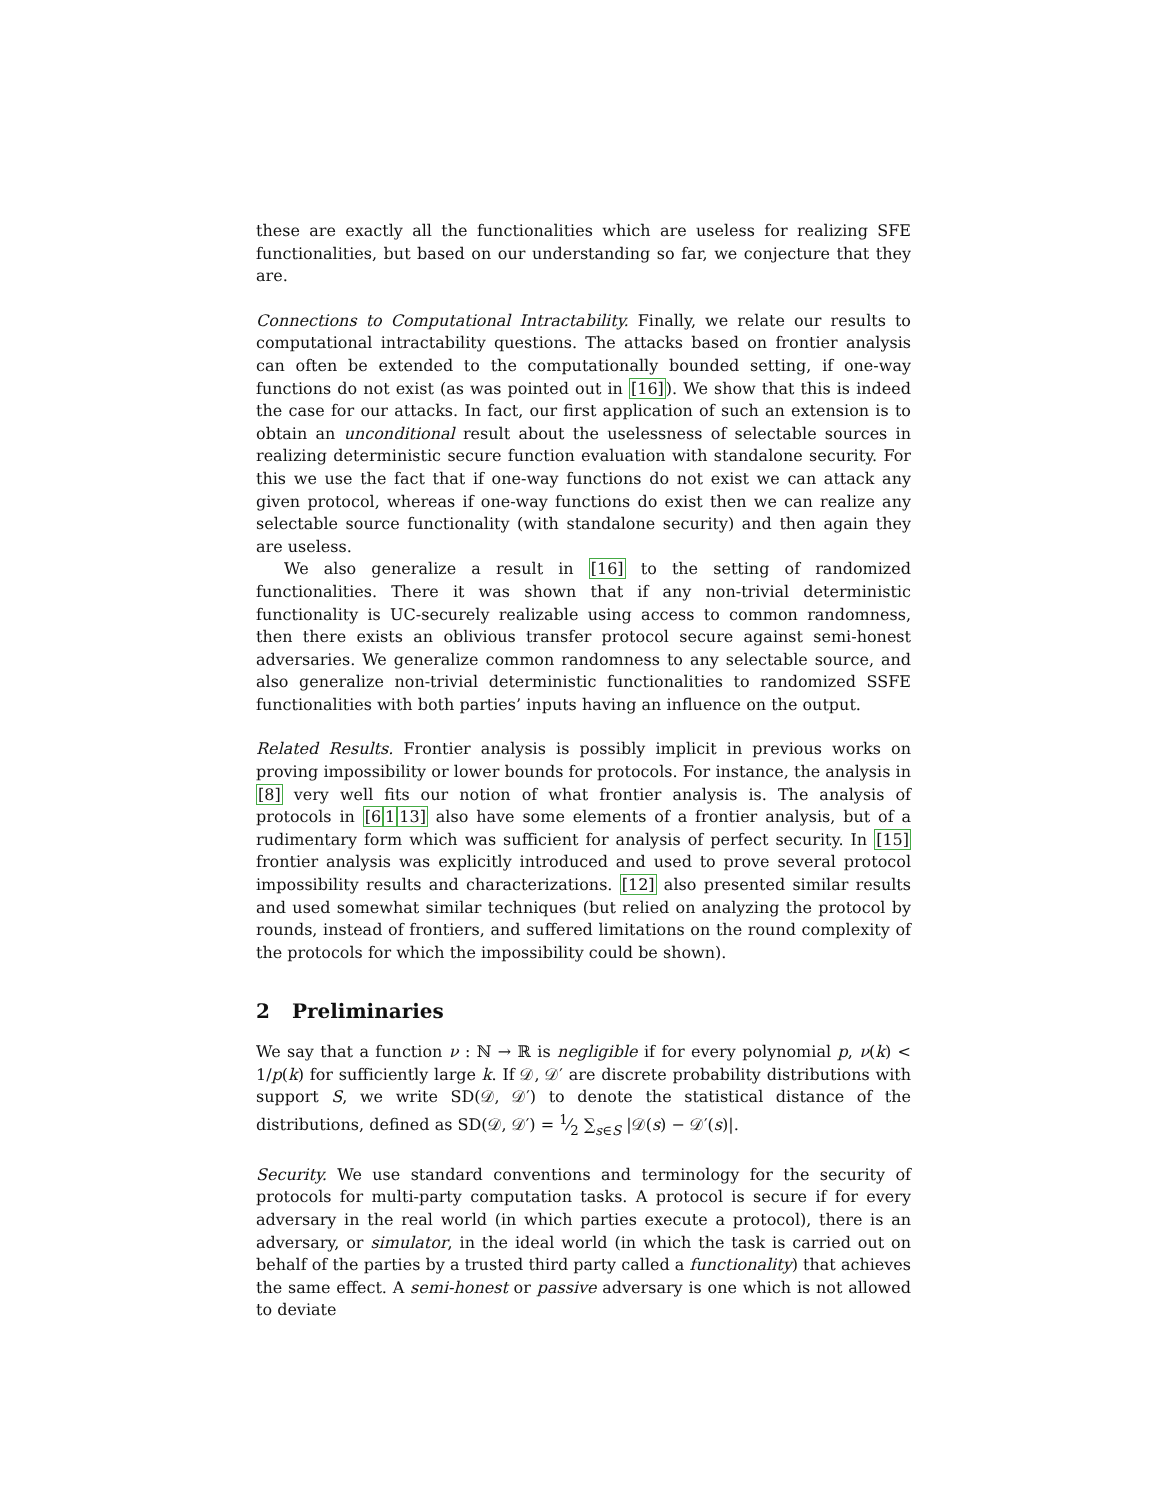these are exactly all the functionalities which are useless for realizing SFE functionalities, but based on our understanding so far, we conjecture that they are.
Connections to Computational Intractability. Finally, we relate our results to computational intractability questions. The attacks based on frontier analysis can often be extended to the computationally bounded setting, if one-way functions do not exist (as was pointed out in [16]). We show that this is indeed the case for our attacks. In fact, our first application of such an extension is to obtain an unconditional result about the uselessness of selectable sources in realizing deterministic secure function evaluation with standalone security. For this we use the fact that if one-way functions do not exist we can attack any given protocol, whereas if one-way functions do exist then we can realize any selectable source functionality (with standalone security) and then again they are useless.
We also generalize a result in [16] to the setting of randomized functionalities. There it was shown that if any non-trivial deterministic functionality is UC-securely realizable using access to common randomness, then there exists an oblivious transfer protocol secure against semi-honest adversaries. We generalize common randomness to any selectable source, and also generalize non-trivial deterministic functionalities to randomized SSFE functionalities with both parties’ inputs having an influence on the output.
Related Results. Frontier analysis is possibly implicit in previous works on proving impossibility or lower bounds for protocols. For instance, the analysis in [8] very well fits our notion of what frontier analysis is. The analysis of protocols in [6113] also have some elements of a frontier analysis, but of a rudimentary form which was sufficient for analysis of perfect security. In [15] frontier analysis was explicitly introduced and used to prove several protocol impossibility results and characterizations. [12] also presented similar results and used somewhat similar techniques (but relied on analyzing the protocol by rounds, instead of frontiers, and suffered limitations on the round complexity of the protocols for which the impossibility could be shown).
2 Preliminaries
We say that a function ν : ℕ → ℝ is negligible if for every polynomial p, ν(k) < 1/p(k) for sufficiently large k. If 𝒟, 𝒟′ are discrete probability distributions with support S, we write SD(𝒟, 𝒟′) to denote the statistical distance of the distributions, defined as SD(𝒟, 𝒟′) = 1⁄2 ∑<sub>s∈S</sub> |𝒟(s) − 𝒟′(s)|.
Security. We use standard conventions and terminology for the security of protocols for multi-party computation tasks. A protocol is secure if for every adversary in the real world (in which parties execute a protocol), there is an adversary, or simulator, in the ideal world (in which the task is carried out on behalf of the parties by a trusted third party called a functionality) that achieves the same effect. A semi-honest or passive adversary is one which is not allowed to deviate